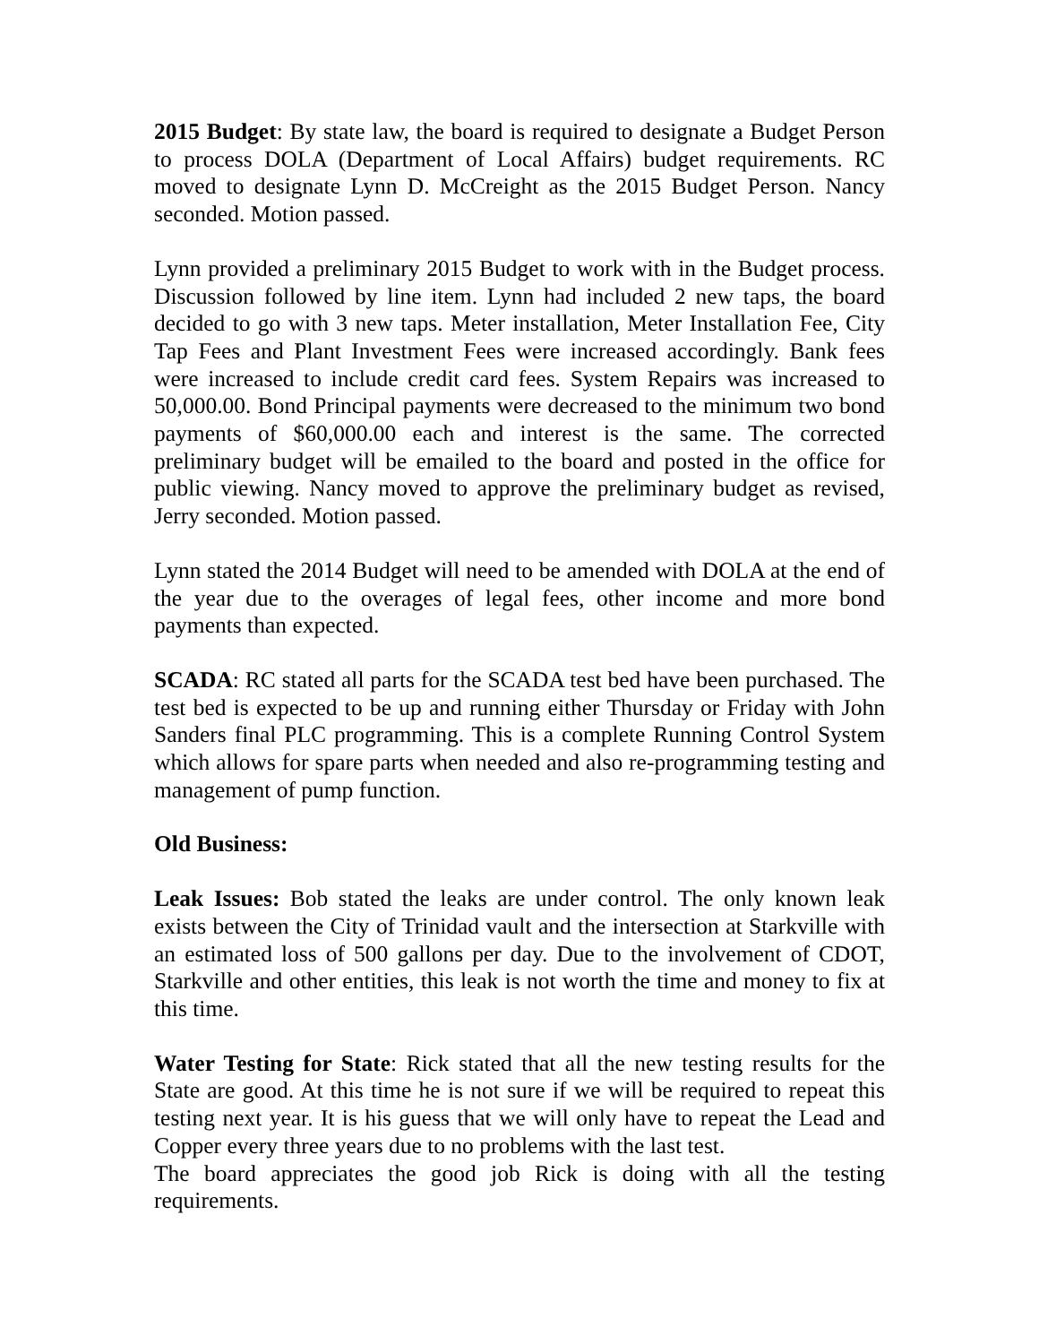2015 Budget: By state law, the board is required to designate a Budget Person to process DOLA (Department of Local Affairs) budget requirements. RC moved to designate Lynn D. McCreight as the 2015 Budget Person. Nancy seconded. Motion passed.
Lynn provided a preliminary 2015 Budget to work with in the Budget process. Discussion followed by line item. Lynn had included 2 new taps, the board decided to go with 3 new taps. Meter installation, Meter Installation Fee, City Tap Fees and Plant Investment Fees were increased accordingly. Bank fees were increased to include credit card fees. System Repairs was increased to 50,000.00. Bond Principal payments were decreased to the minimum two bond payments of $60,000.00 each and interest is the same. The corrected preliminary budget will be emailed to the board and posted in the office for public viewing. Nancy moved to approve the preliminary budget as revised, Jerry seconded. Motion passed.
Lynn stated the 2014 Budget will need to be amended with DOLA at the end of the year due to the overages of legal fees, other income and more bond payments than expected.
SCADA: RC stated all parts for the SCADA test bed have been purchased. The test bed is expected to be up and running either Thursday or Friday with John Sanders final PLC programming. This is a complete Running Control System which allows for spare parts when needed and also re-programming testing and management of pump function.
Old Business:
Leak Issues: Bob stated the leaks are under control. The only known leak exists between the City of Trinidad vault and the intersection at Starkville with an estimated loss of 500 gallons per day. Due to the involvement of CDOT, Starkville and other entities, this leak is not worth the time and money to fix at this time.
Water Testing for State: Rick stated that all the new testing results for the State are good. At this time he is not sure if we will be required to repeat this testing next year. It is his guess that we will only have to repeat the Lead and Copper every three years due to no problems with the last test.
The board appreciates the good job Rick is doing with all the testing requirements.